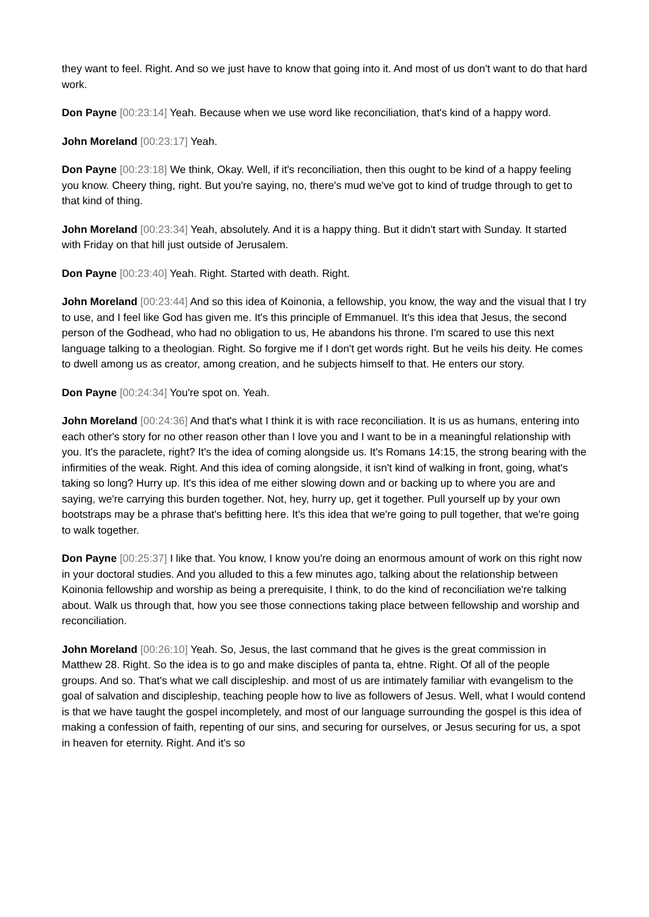they want to feel. Right. And so we just have to know that going into it. And most of us don't want to do that hard work.
Don Payne [00:23:14] Yeah. Because when we use word like reconciliation, that's kind of a happy word.
John Moreland [00:23:17] Yeah.
Don Payne [00:23:18] We think, Okay. Well, if it's reconciliation, then this ought to be kind of a happy feeling you know. Cheery thing, right. But you're saying, no, there's mud we've got to kind of trudge through to get to that kind of thing.
John Moreland [00:23:34] Yeah, absolutely. And it is a happy thing. But it didn't start with Sunday. It started with Friday on that hill just outside of Jerusalem.
Don Payne [00:23:40] Yeah. Right. Started with death. Right.
John Moreland [00:23:44] And so this idea of Koinonia, a fellowship, you know, the way and the visual that I try to use, and I feel like God has given me. It's this principle of Emmanuel. It's this idea that Jesus, the second person of the Godhead, who had no obligation to us, He abandons his throne. I'm scared to use this next language talking to a theologian. Right. So forgive me if I don't get words right. But he veils his deity. He comes to dwell among us as creator, among creation, and he subjects himself to that. He enters our story.
Don Payne [00:24:34] You're spot on. Yeah.
John Moreland [00:24:36] And that's what I think it is with race reconciliation. It is us as humans, entering into each other's story for no other reason other than I love you and I want to be in a meaningful relationship with you. It's the paraclete, right? It's the idea of coming alongside us. It's Romans 14:15, the strong bearing with the infirmities of the weak. Right. And this idea of coming alongside, it isn't kind of walking in front, going, what's taking so long? Hurry up. It's this idea of me either slowing down and or backing up to where you are and saying, we're carrying this burden together. Not, hey, hurry up, get it together. Pull yourself up by your own bootstraps may be a phrase that's befitting here. It's this idea that we're going to pull together, that we're going to walk together.
Don Payne [00:25:37] I like that. You know, I know you're doing an enormous amount of work on this right now in your doctoral studies. And you alluded to this a few minutes ago, talking about the relationship between Koinonia fellowship and worship as being a prerequisite, I think, to do the kind of reconciliation we're talking about. Walk us through that, how you see those connections taking place between fellowship and worship and reconciliation.
John Moreland [00:26:10] Yeah. So, Jesus, the last command that he gives is the great commission in Matthew 28. Right. So the idea is to go and make disciples of panta ta, ehtne. Right. Of all of the people groups. And so. That's what we call discipleship. and most of us are intimately familiar with evangelism to the goal of salvation and discipleship, teaching people how to live as followers of Jesus. Well, what I would contend is that we have taught the gospel incompletely, and most of our language surrounding the gospel is this idea of making a confession of faith, repenting of our sins, and securing for ourselves, or Jesus securing for us, a spot in heaven for eternity. Right. And it's so